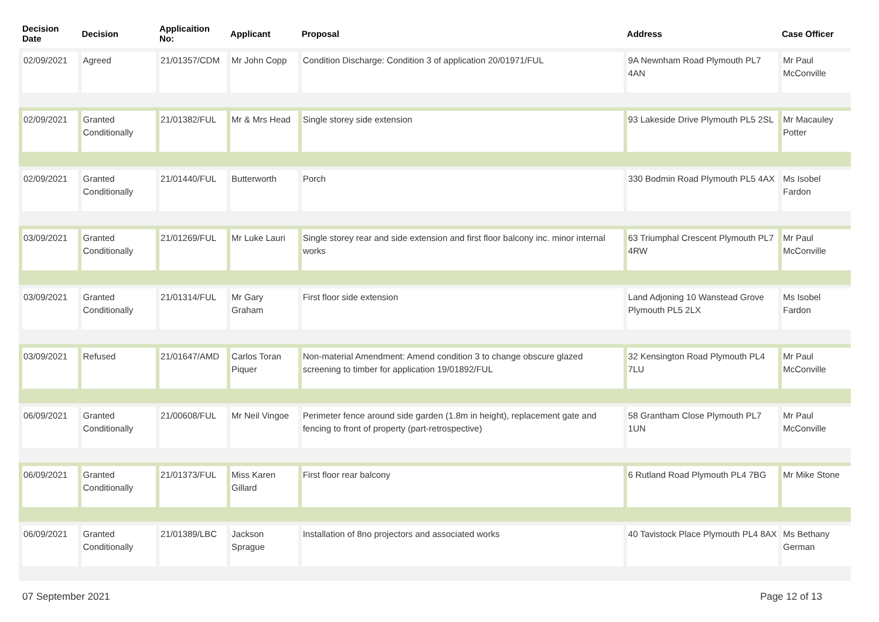| Decision Date | Decision | Applicaition No: | Applicant | Proposal | Address | Case Officer |
| --- | --- | --- | --- | --- | --- | --- |
| 02/09/2021 | Agreed | 21/01357/CDM | Mr John Copp | Condition Discharge: Condition 3 of application 20/01971/FUL | 9A Newnham Road Plymouth PL7 4AN | Mr Paul McConville |
| 02/09/2021 | Granted Conditionally | 21/01382/FUL | Mr & Mrs Head | Single storey side extension | 93 Lakeside Drive Plymouth PL5 2SL | Mr Macauley Potter |
| 02/09/2021 | Granted Conditionally | 21/01440/FUL | Butterworth | Porch | 330 Bodmin Road Plymouth PL5 4AX | Ms Isobel Fardon |
| 03/09/2021 | Granted Conditionally | 21/01269/FUL | Mr Luke Lauri | Single storey rear and side extension and first floor balcony inc. minor internal works | 63 Triumphal Crescent Plymouth PL7 4RW | Mr Paul McConville |
| 03/09/2021 | Granted Conditionally | 21/01314/FUL | Mr Gary Graham | First floor side extension | Land Adjoning 10 Wanstead Grove Plymouth PL5 2LX | Ms Isobel Fardon |
| 03/09/2021 | Refused | 21/01647/AMD | Carlos Toran Piquer | Non-material Amendment: Amend condition 3 to change obscure glazed screening to timber for application 19/01892/FUL | 32 Kensington Road Plymouth PL4 7LU | Mr Paul McConville |
| 06/09/2021 | Granted Conditionally | 21/00608/FUL | Mr Neil Vingoe | Perimeter fence around side garden (1.8m in height), replacement gate and fencing to front of property (part-retrospective) | 58 Grantham Close Plymouth PL7 1UN | Mr Paul McConville |
| 06/09/2021 | Granted Conditionally | 21/01373/FUL | Miss Karen Gillard | First floor rear balcony | 6 Rutland Road Plymouth PL4 7BG | Mr Mike Stone |
| 06/09/2021 | Granted Conditionally | 21/01389/LBC | Jackson Sprague | Installation of 8no projectors and associated works | 40 Tavistock Place Plymouth PL4 8AX | Ms Bethany German |
07 September 2021 Page 12 of 13